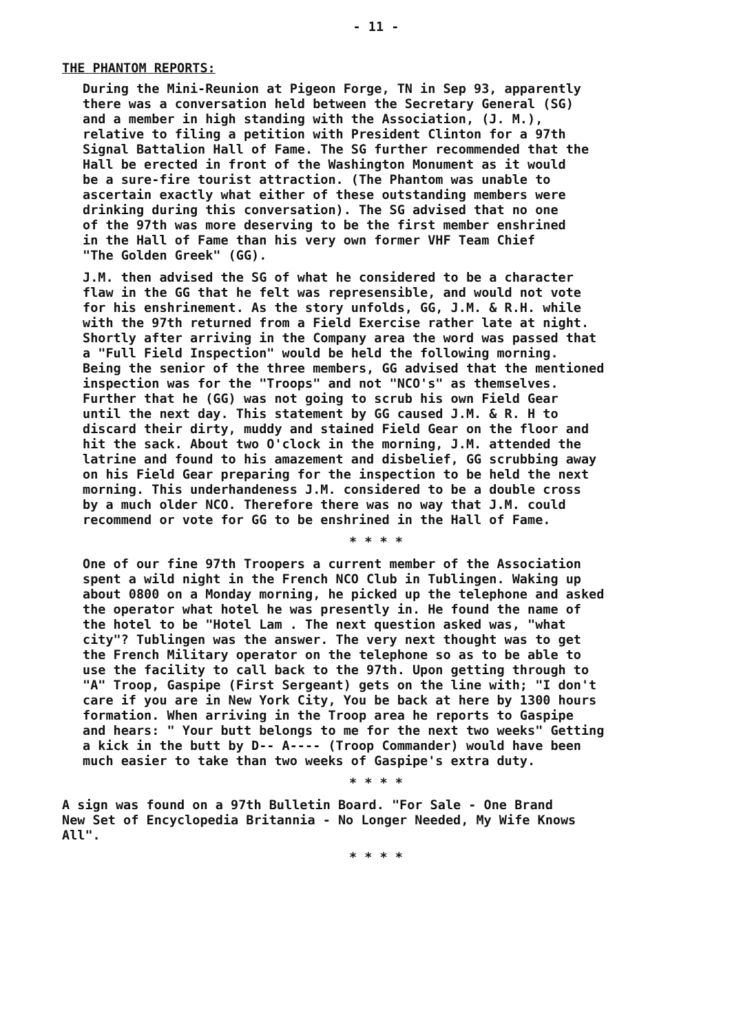- 11 -
THE PHANTOM REPORTS:
During the Mini-Reunion at Pigeon Forge, TN in Sep 93, apparently there was a conversation held between the Secretary General (SG) and a member in high standing with the Association, (J. M.), relative to filing a petition with President Clinton for a 97th Signal Battalion Hall of Fame. The SG further recommended that the Hall be erected in front of the Washington Monument as it would be a sure-fire tourist attraction. (The Phantom was unable to ascertain exactly what either of these outstanding members were drinking during this conversation). The SG advised that no one of the 97th was more deserving to be the first member enshrined in the Hall of Fame than his very own former VHF Team Chief "The Golden Greek" (GG).
J.M. then advised the SG of what he considered to be a character flaw in the GG that he felt was represensible, and would not vote for his enshrinement. As the story unfolds, GG, J.M. & R.H. while with the 97th returned from a Field Exercise rather late at night. Shortly after arriving in the Company area the word was passed that a "Full Field Inspection" would be held the following morning. Being the senior of the three members, GG advised that the mentioned inspection was for the "Troops" and not "NCO's" as themselves. Further that he (GG) was not going to scrub his own Field Gear until the next day. This statement by GG caused J.M. & R. H to discard their dirty, muddy and stained Field Gear on the floor and hit the sack. About two O'clock in the morning, J.M. attended the latrine and found to his amazement and disbelief, GG scrubbing away on his Field Gear preparing for the inspection to be held the next morning. This underhandeness J.M. considered to be a double cross by a much older NCO. Therefore there was no way that J.M. could recommend or vote for GG to be enshrined in the Hall of Fame.
* * * *
One of our fine 97th Troopers a current member of the Association spent a wild night in the French NCO Club in Tublingen. Waking up about 0800 on a Monday morning, he picked up the telephone and asked the operator what hotel he was presently in. He found the name of the hotel to be "Hotel Lam . The next question asked was, "what city"? Tublingen was the answer. The very next thought was to get the French Military operator on the telephone so as to be able to use the facility to call back to the 97th. Upon getting through to "A" Troop, Gaspipe (First Sergeant) gets on the line with; "I don't care if you are in New York City, You be back at here by 1300 hours formation. When arriving in the Troop area he reports to Gaspipe and hears: " Your butt belongs to me for the next two weeks" Getting a kick in the butt by D-- A---- (Troop Commander) would have been much easier to take than two weeks of Gaspipe's extra duty.
* * * *
A sign was found on a 97th Bulletin Board. "For Sale - One Brand New Set of Encyclopedia Britannia - No Longer Needed, My Wife Knows All".
* * * *